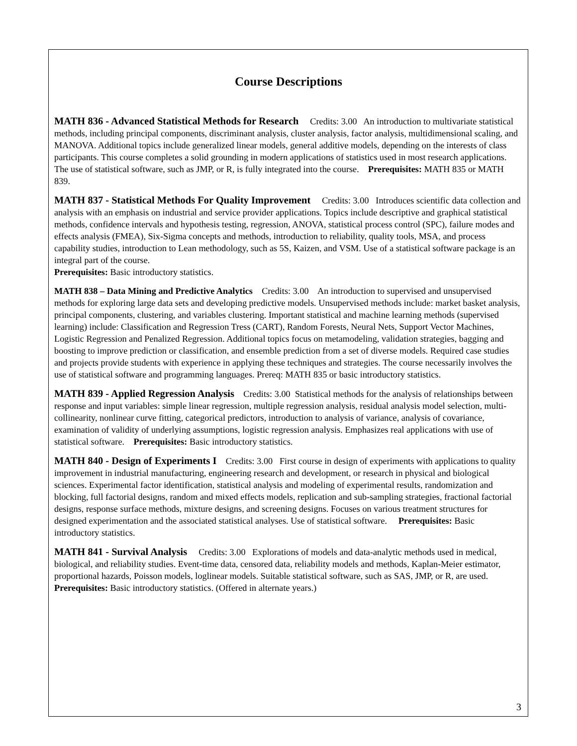Course Descriptions
MATH 836 - Advanced Statistical Methods for Research Credits: 3.00 An introduction to multivariate statistical methods, including principal components, discriminant analysis, cluster analysis, factor analysis, multidimensional scaling, and MANOVA. Additional topics include generalized linear models, general additive models, depending on the interests of class participants. This course completes a solid grounding in modern applications of statistics used in most research applications. The use of statistical software, such as JMP, or R, is fully integrated into the course. Prerequisites: MATH 835 or MATH 839.
MATH 837 - Statistical Methods For Quality Improvement Credits: 3.00 Introduces scientific data collection and analysis with an emphasis on industrial and service provider applications. Topics include descriptive and graphical statistical methods, confidence intervals and hypothesis testing, regression, ANOVA, statistical process control (SPC), failure modes and effects analysis (FMEA), Six-Sigma concepts and methods, introduction to reliability, quality tools, MSA, and process capability studies, introduction to Lean methodology, such as 5S, Kaizen, and VSM. Use of a statistical software package is an integral part of the course.
Prerequisites: Basic introductory statistics.
MATH 838 – Data Mining and Predictive Analytics Credits: 3.00 An introduction to supervised and unsupervised methods for exploring large data sets and developing predictive models. Unsupervised methods include: market basket analysis, principal components, clustering, and variables clustering. Important statistical and machine learning methods (supervised learning) include: Classification and Regression Tress (CART), Random Forests, Neural Nets, Support Vector Machines, Logistic Regression and Penalized Regression. Additional topics focus on metamodeling, validation strategies, bagging and boosting to improve prediction or classification, and ensemble prediction from a set of diverse models. Required case studies and projects provide students with experience in applying these techniques and strategies. The course necessarily involves the use of statistical software and programming languages. Prereq: MATH 835 or basic introductory statistics.
MATH 839 - Applied Regression Analysis Credits: 3.00 Statistical methods for the analysis of relationships between response and input variables: simple linear regression, multiple regression analysis, residual analysis model selection, multi-collinearity, nonlinear curve fitting, categorical predictors, introduction to analysis of variance, analysis of covariance, examination of validity of underlying assumptions, logistic regression analysis. Emphasizes real applications with use of statistical software. Prerequisites: Basic introductory statistics.
MATH 840 - Design of Experiments I Credits: 3.00 First course in design of experiments with applications to quality improvement in industrial manufacturing, engineering research and development, or research in physical and biological sciences. Experimental factor identification, statistical analysis and modeling of experimental results, randomization and blocking, full factorial designs, random and mixed effects models, replication and sub-sampling strategies, fractional factorial designs, response surface methods, mixture designs, and screening designs. Focuses on various treatment structures for designed experimentation and the associated statistical analyses. Use of statistical software. Prerequisites: Basic introductory statistics.
MATH 841 - Survival Analysis Credits: 3.00 Explorations of models and data-analytic methods used in medical, biological, and reliability studies. Event-time data, censored data, reliability models and methods, Kaplan-Meier estimator, proportional hazards, Poisson models, loglinear models. Suitable statistical software, such as SAS, JMP, or R, are used.
Prerequisites: Basic introductory statistics. (Offered in alternate years.)
3